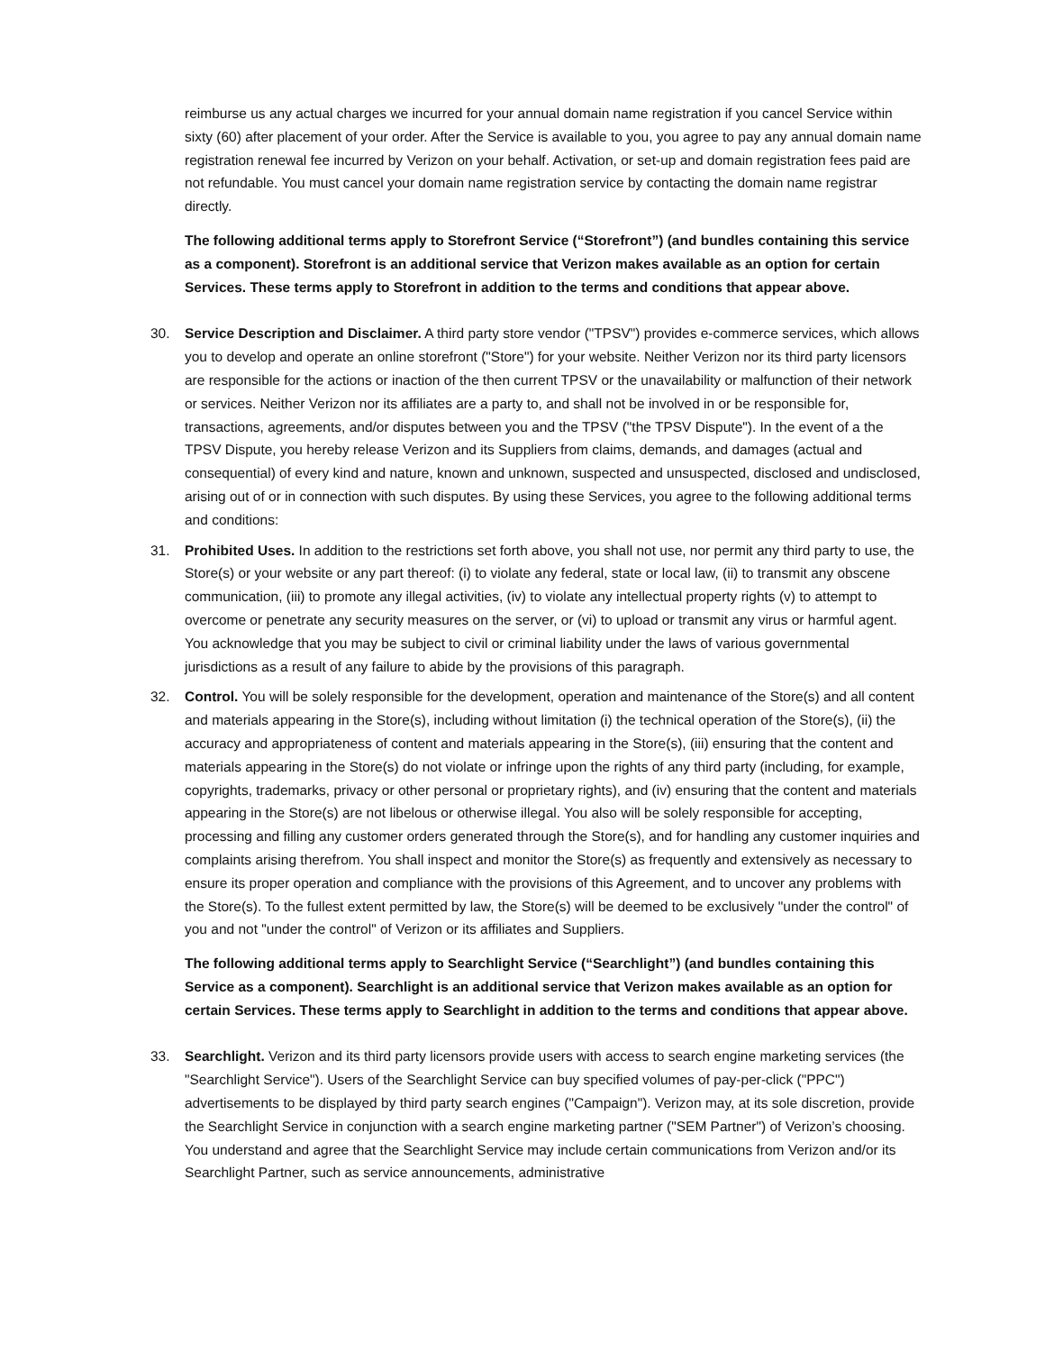reimburse us any actual charges we incurred for your annual domain name registration if you cancel Service within sixty (60) after placement of your order. After the Service is available to you, you agree to pay any annual domain name registration renewal fee incurred by Verizon on your behalf. Activation, or set-up and domain registration fees paid are not refundable. You must cancel your domain name registration service by contacting the domain name registrar directly.
The following additional terms apply to Storefront Service (“Storefront”) (and bundles containing this service as a component). Storefront is an additional service that Verizon makes available as an option for certain Services. These terms apply to Storefront in addition to the terms and conditions that appear above.
30. Service Description and Disclaimer. A third party store vendor ("TPSV") provides e-commerce services, which allows you to develop and operate an online storefront ("Store") for your website. Neither Verizon nor its third party licensors are responsible for the actions or inaction of the then current TPSV or the unavailability or malfunction of their network or services. Neither Verizon nor its affiliates are a party to, and shall not be involved in or be responsible for, transactions, agreements, and/or disputes between you and the TPSV ("the TPSV Dispute"). In the event of a the TPSV Dispute, you hereby release Verizon and its Suppliers from claims, demands, and damages (actual and consequential) of every kind and nature, known and unknown, suspected and unsuspected, disclosed and undisclosed, arising out of or in connection with such disputes. By using these Services, you agree to the following additional terms and conditions:
31. Prohibited Uses. In addition to the restrictions set forth above, you shall not use, nor permit any third party to use, the Store(s) or your website or any part thereof: (i) to violate any federal, state or local law, (ii) to transmit any obscene communication, (iii) to promote any illegal activities, (iv) to violate any intellectual property rights (v) to attempt to overcome or penetrate any security measures on the server, or (vi) to upload or transmit any virus or harmful agent. You acknowledge that you may be subject to civil or criminal liability under the laws of various governmental jurisdictions as a result of any failure to abide by the provisions of this paragraph.
32. Control. You will be solely responsible for the development, operation and maintenance of the Store(s) and all content and materials appearing in the Store(s), including without limitation (i) the technical operation of the Store(s), (ii) the accuracy and appropriateness of content and materials appearing in the Store(s), (iii) ensuring that the content and materials appearing in the Store(s) do not violate or infringe upon the rights of any third party (including, for example, copyrights, trademarks, privacy or other personal or proprietary rights), and (iv) ensuring that the content and materials appearing in the Store(s) are not libelous or otherwise illegal. You also will be solely responsible for accepting, processing and filling any customer orders generated through the Store(s), and for handling any customer inquiries and complaints arising therefrom. You shall inspect and monitor the Store(s) as frequently and extensively as necessary to ensure its proper operation and compliance with the provisions of this Agreement, and to uncover any problems with the Store(s). To the fullest extent permitted by law, the Store(s) will be deemed to be exclusively "under the control" of you and not "under the control" of Verizon or its affiliates and Suppliers.
The following additional terms apply to Searchlight Service (“Searchlight”) (and bundles containing this Service as a component). Searchlight is an additional service that Verizon makes available as an option for certain Services. These terms apply to Searchlight in addition to the terms and conditions that appear above.
33. Searchlight. Verizon and its third party licensors provide users with access to search engine marketing services (the "Searchlight Service"). Users of the Searchlight Service can buy specified volumes of pay-per-click ("PPC") advertisements to be displayed by third party search engines ("Campaign"). Verizon may, at its sole discretion, provide the Searchlight Service in conjunction with a search engine marketing partner ("SEM Partner") of Verizon’s choosing. You understand and agree that the Searchlight Service may include certain communications from Verizon and/or its Searchlight Partner, such as service announcements, administrative